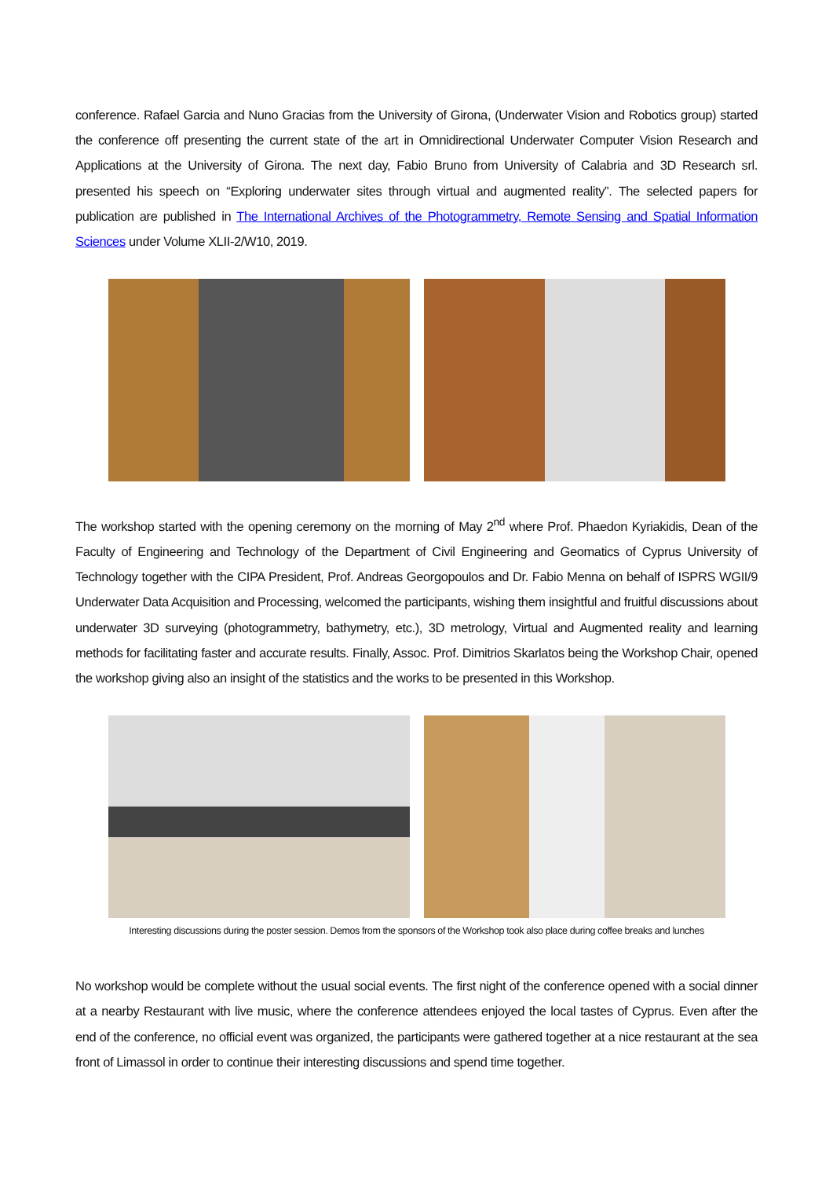conference. Rafael Garcia and Nuno Gracias from the University of Girona, (Underwater Vision and Robotics group) started the conference off presenting the current state of the art in Omnidirectional Underwater Computer Vision Research and Applications at the University of Girona. The next day, Fabio Bruno from University of Calabria and 3D Research srl. presented his speech on “Exploring underwater sites through virtual and augmented reality”. The selected papers for publication are published in The International Archives of the Photogrammetry, Remote Sensing and Spatial Information Sciences under Volume XLII-2/W10, 2019.
The workshop started with the opening ceremony on the morning of May 2<sup>nd</sup> where Prof. Phaedon Kyriakidis, Dean of the Faculty of Engineering and Technology of the Department of Civil Engineering and Geomatics of Cyprus University of Technology together with the CIPA President, Prof. Andreas Georgopoulos and Dr. Fabio Menna on behalf of ISPRS WGII/9 Underwater Data Acquisition and Processing, welcomed the participants, wishing them insightful and fruitful discussions about underwater 3D surveying (photogrammetry, bathymetry, etc.), 3D metrology, Virtual and Augmented reality and learning methods for facilitating faster and accurate results. Finally, Assoc. Prof. Dimitrios Skarlatos being the Workshop Chair, opened the workshop giving also an insight of the statistics and the works to be presented in this Workshop.
Interesting discussions during the poster session. Demos from the sponsors of the Workshop took also place during coffee breaks and lunches
No workshop would be complete without the usual social events. The first night of the conference opened with a social dinner at a nearby Restaurant with live music, where the conference attendees enjoyed the local tastes of Cyprus. Even after the end of the conference, no official event was organized, the participants were gathered together at a nice restaurant at the sea front of Limassol in order to continue their interesting discussions and spend time together.